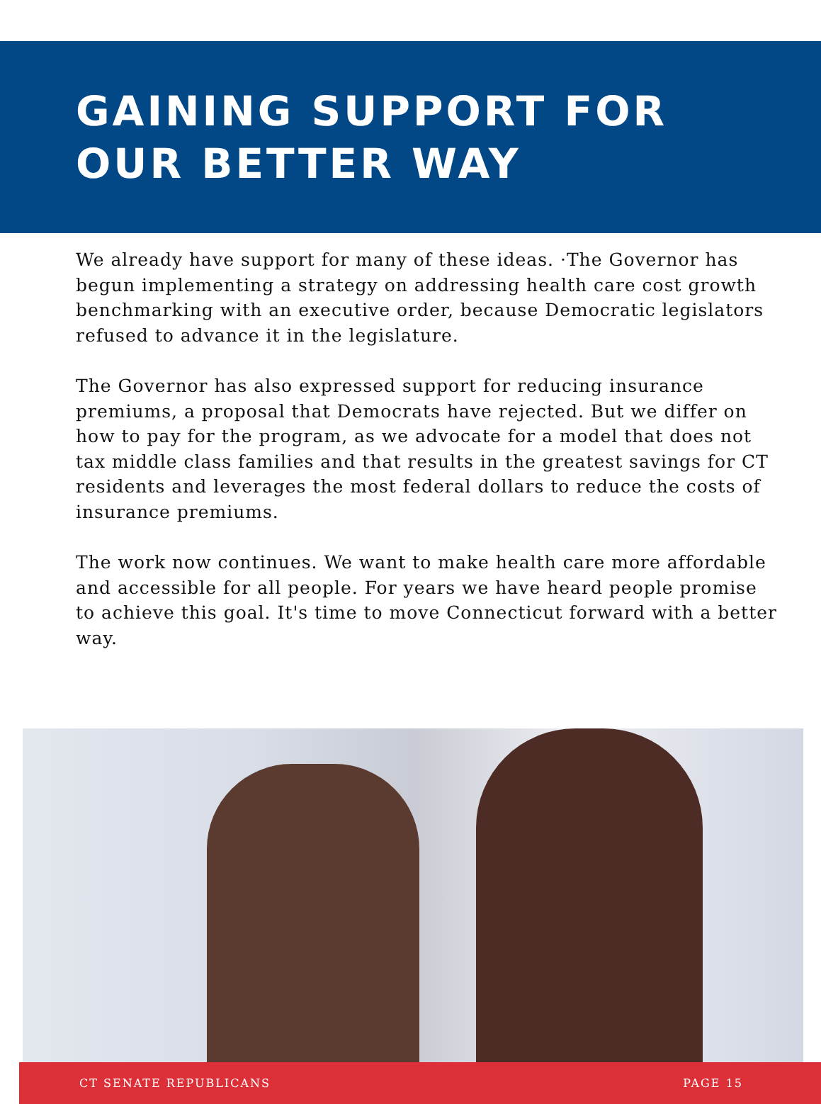GAINING SUPPORT FOR
OUR BETTER WAY
We already have support for many of these ideas. ·The Governor has begun implementing a strategy on addressing health care cost growth benchmarking with an executive order, because Democratic legislators refused to advance it in the legislature.
The Governor has also expressed support for reducing insurance premiums, a proposal that Democrats have rejected. But we differ on how to pay for the program, as we advocate for a model that does not tax middle class families and that results in the greatest savings for CT residents and leverages the most federal dollars to reduce the costs of insurance premiums.
The work now continues. We want to make health care more affordable and accessible for all people. For years we have heard people promise to achieve this goal. It's time to move Connecticut forward with a better way.
CT SENATE REPUBLICANS PAGE 15